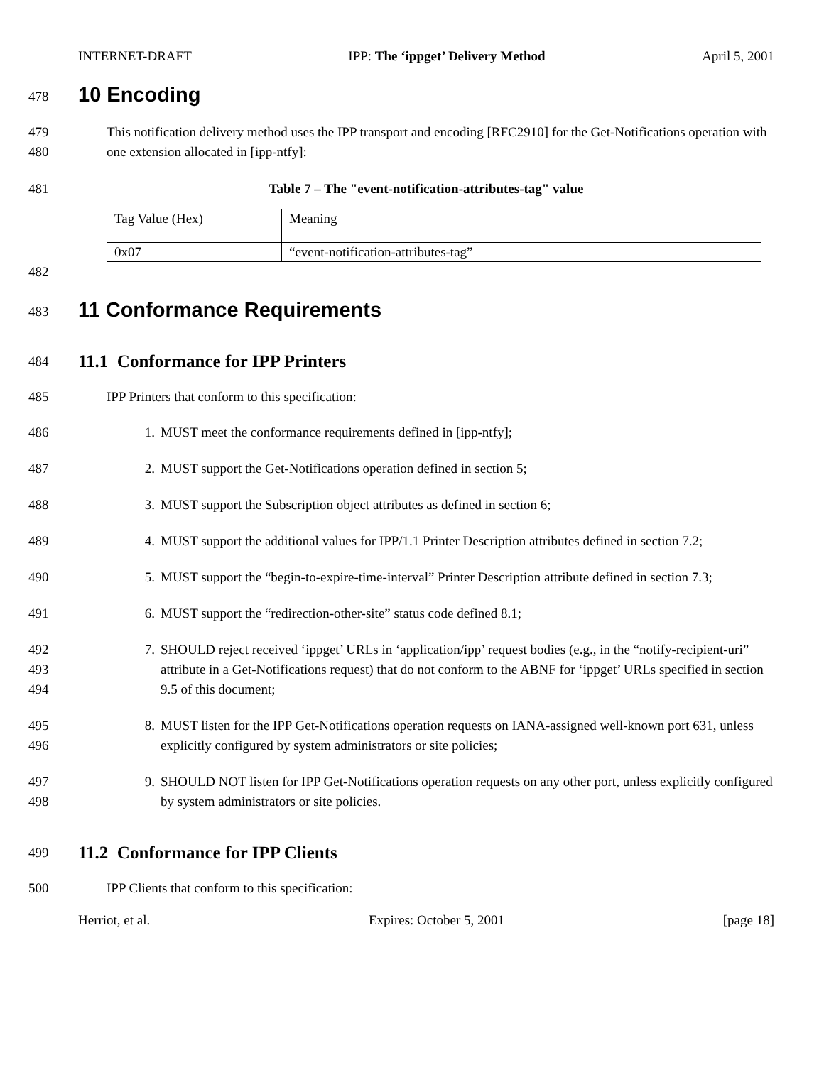INTERNET-DRAFT IPP: The ‘ippget’ Delivery Method April 5, 2001
478
10 Encoding
479
480
This notification delivery method uses the IPP transport and encoding [RFC2910] for the Get-Notifications operation with one extension allocated in [ipp-ntfy]:
481 Table 7 – The "event-notification-attributes-tag" value
| Tag Value (Hex) | Meaning |
| 0x07 | “event-notification-attributes-tag” |
482
483
11 Conformance Requirements
484
11.1 Conformance for IPP Printers
485 IPP Printers that conform to this specification:
486 1. MUST meet the conformance requirements defined in [ipp-ntfy];
487 2. MUST support the Get-Notifications operation defined in section 5;
488 3. MUST support the Subscription object attributes as defined in section 6;
489 4. MUST support the additional values for IPP/1.1 Printer Description attributes defined in section 7.2;
490 5. MUST support the “begin-to-expire-time-interval” Printer Description attribute defined in section 7.3;
491 6. MUST support the “redirection-other-site” status code defined 8.1;
492
493
494
7. SHOULD reject received ‘ippget’ URLs in ‘application/ipp’ request bodies (e.g., in the “notify-recipient-uri” attribute in a Get-Notifications request) that do not conform to the ABNF for ‘ippget’ URLs specified in section 9.5 of this document;
495
496
8. MUST listen for the IPP Get-Notifications operation requests on IANA-assigned well-known port 631, unless explicitly configured by system administrators or site policies;
497
498
9. SHOULD NOT listen for IPP Get-Notifications operation requests on any other port, unless explicitly configured by system administrators or site policies.
499
11.2 Conformance for IPP Clients
500 IPP Clients that conform to this specification:
Herriot, et al. Expires: October 5, 2001 [page 18]